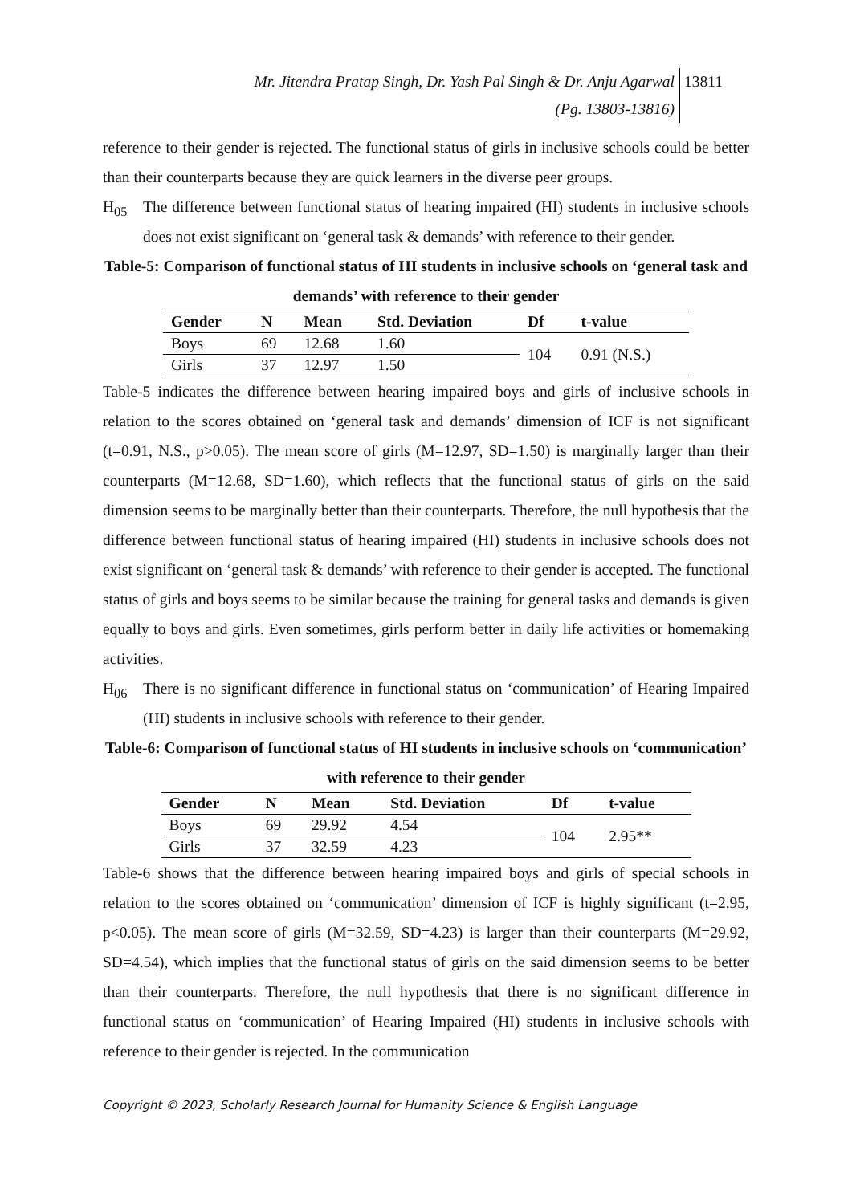Mr. Jitendra Pratap Singh, Dr. Yash Pal Singh & Dr. Anju Agarwal
(Pg. 13803-13816)
13811
reference to their gender is rejected. The functional status of girls in inclusive schools could be better than their counterparts because they are quick learners in the diverse peer groups.
H<sub>05</sub> The difference between functional status of hearing impaired (HI) students in inclusive schools does not exist significant on ‘general task & demands’ with reference to their gender.
Table-5: Comparison of functional status of HI students in inclusive schools on ‘general task and demands’ with reference to their gender
| Gender | N | Mean | Std. Deviation | Df | t-value |
| --- | --- | --- | --- | --- | --- |
| Boys | 69 | 12.68 | 1.60 | 104 | 0.91 (N.S.) |
| Girls | 37 | 12.97 | 1.50 | | |
Table-5 indicates the difference between hearing impaired boys and girls of inclusive schools in relation to the scores obtained on ‘general task and demands’ dimension of ICF is not significant (t=0.91, N.S., p>0.05). The mean score of girls (M=12.97, SD=1.50) is marginally larger than their counterparts (M=12.68, SD=1.60), which reflects that the functional status of girls on the said dimension seems to be marginally better than their counterparts. Therefore, the null hypothesis that the difference between functional status of hearing impaired (HI) students in inclusive schools does not exist significant on ‘general task & demands’ with reference to their gender is accepted. The functional status of girls and boys seems to be similar because the training for general tasks and demands is given equally to boys and girls. Even sometimes, girls perform better in daily life activities or homemaking activities.
H<sub>06</sub> There is no significant difference in functional status on ‘communication’ of Hearing Impaired (HI) students in inclusive schools with reference to their gender.
Table-6: Comparison of functional status of HI students in inclusive schools on ‘communication’ with reference to their gender
| Gender | N | Mean | Std. Deviation | Df | t-value |
| --- | --- | --- | --- | --- | --- |
| Boys | 69 | 29.92 | 4.54 | 104 | 2.95** |
| Girls | 37 | 32.59 | 4.23 | | |
Table-6 shows that the difference between hearing impaired boys and girls of special schools in relation to the scores obtained on ‘communication’ dimension of ICF is highly significant (t=2.95, p<0.05). The mean score of girls (M=32.59, SD=4.23) is larger than their counterparts (M=29.92, SD=4.54), which implies that the functional status of girls on the said dimension seems to be better than their counterparts. Therefore, the null hypothesis that there is no significant difference in functional status on ‘communication’ of Hearing Impaired (HI) students in inclusive schools with reference to their gender is rejected. In the communication
Copyright © 2023, Scholarly Research Journal for Humanity Science & English Language